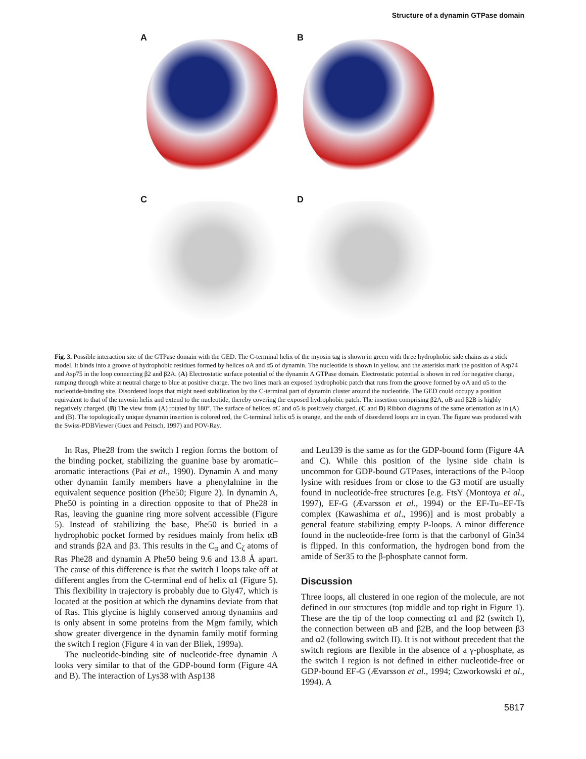Structure of a dynamin GTPase domain
A
B
C
D
Fig. 3. Possible interaction site of the GTPase domain with the GED. The C-terminal helix of the myosin tag is shown in green with three hydrophobic side chains as a stick model. It binds into a groove of hydrophobic residues formed by helices αA and α5 of dynamin. The nucleotide is shown in yellow, and the asterisks mark the position of Asp74 and Asp75 in the loop connecting β2 and β2A. (A) Electrostatic surface potential of the dynamin A GTPase domain. Electrostatic potential is shown in red for negative charge, ramping through white at neutral charge to blue at positive charge. The two lines mark an exposed hydrophobic patch that runs from the groove formed by αA and α5 to the nucleotide-binding site. Disordered loops that might need stabilization by the C-terminal part of dynamin cluster around the nucleotide. The GED could occupy a position equivalent to that of the myosin helix and extend to the nucleotide, thereby covering the exposed hydrophobic patch. The insertion comprising β2A, αB and β2B is highly negatively charged. (B) The view from (A) rotated by 180°. The surface of helices αC and α5 is positively charged. (C and D) Ribbon diagrams of the same orientation as in (A) and (B). The topologically unique dynamin insertion is colored red, the C-terminal helix α5 is orange, and the ends of disordered loops are in cyan. The figure was produced with the Swiss-PDBViewer (Guex and Peitsch, 1997) and POV-Ray.
In Ras, Phe28 from the switch I region forms the bottom of the binding pocket, stabilizing the guanine base by aromatic–aromatic interactions (Pai et al., 1990). Dynamin A and many other dynamin family members have a phenylalnine in the equivalent sequence position (Phe50; Figure 2). In dynamin A, Phe50 is pointing in a direction opposite to that of Phe28 in Ras, leaving the guanine ring more solvent accessible (Figure 5). Instead of stabilizing the base, Phe50 is buried in a hydrophobic pocket formed by residues mainly from helix αB and strands β2A and β3. This results in the C<sub>α</sub> and C<sub>ζ</sub> atoms of Ras Phe28 and dynamin A Phe50 being 9.6 and 13.8 Å apart. The cause of this difference is that the switch I loops take off at different angles from the C-terminal end of helix α1 (Figure 5). This flexibility in trajectory is probably due to Gly47, which is located at the position at which the dynamins deviate from that of Ras. This glycine is highly conserved among dynamins and is only absent in some proteins from the Mgm family, which show greater divergence in the dynamin family motif forming the switch I region (Figure 4 in van der Bliek, 1999a).
The nucleotide-binding site of nucleotide-free dynamin A looks very similar to that of the GDP-bound form (Figure 4A and B). The interaction of Lys38 with Asp138
and Leu139 is the same as for the GDP-bound form (Figure 4A and C). While this position of the lysine side chain is uncommon for GDP-bound GTPases, interactions of the P-loop lysine with residues from or close to the G3 motif are usually found in nucleotide-free structures [e.g. FtsY (Montoya et al., 1997), EF-G (Ævarsson et al., 1994) or the EF-Tu–EF-Ts complex (Kawashima et al., 1996)] and is most probably a general feature stabilizing empty P-loops. A minor difference found in the nucleotide-free form is that the carbonyl of Gln34 is flipped. In this conformation, the hydrogen bond from the amide of Ser35 to the β-phosphate cannot form.
Discussion
Three loops, all clustered in one region of the molecule, are not defined in our structures (top middle and top right in Figure 1). These are the tip of the loop connecting α1 and β2 (switch I), the connection between αB and β2B, and the loop between β3 and α2 (following switch II). It is not without precedent that the switch regions are flexible in the absence of a γ-phosphate, as the switch I region is not defined in either nucleotide-free or GDP-bound EF-G (Ævarsson et al., 1994; Czworkowski et al., 1994). A
5817